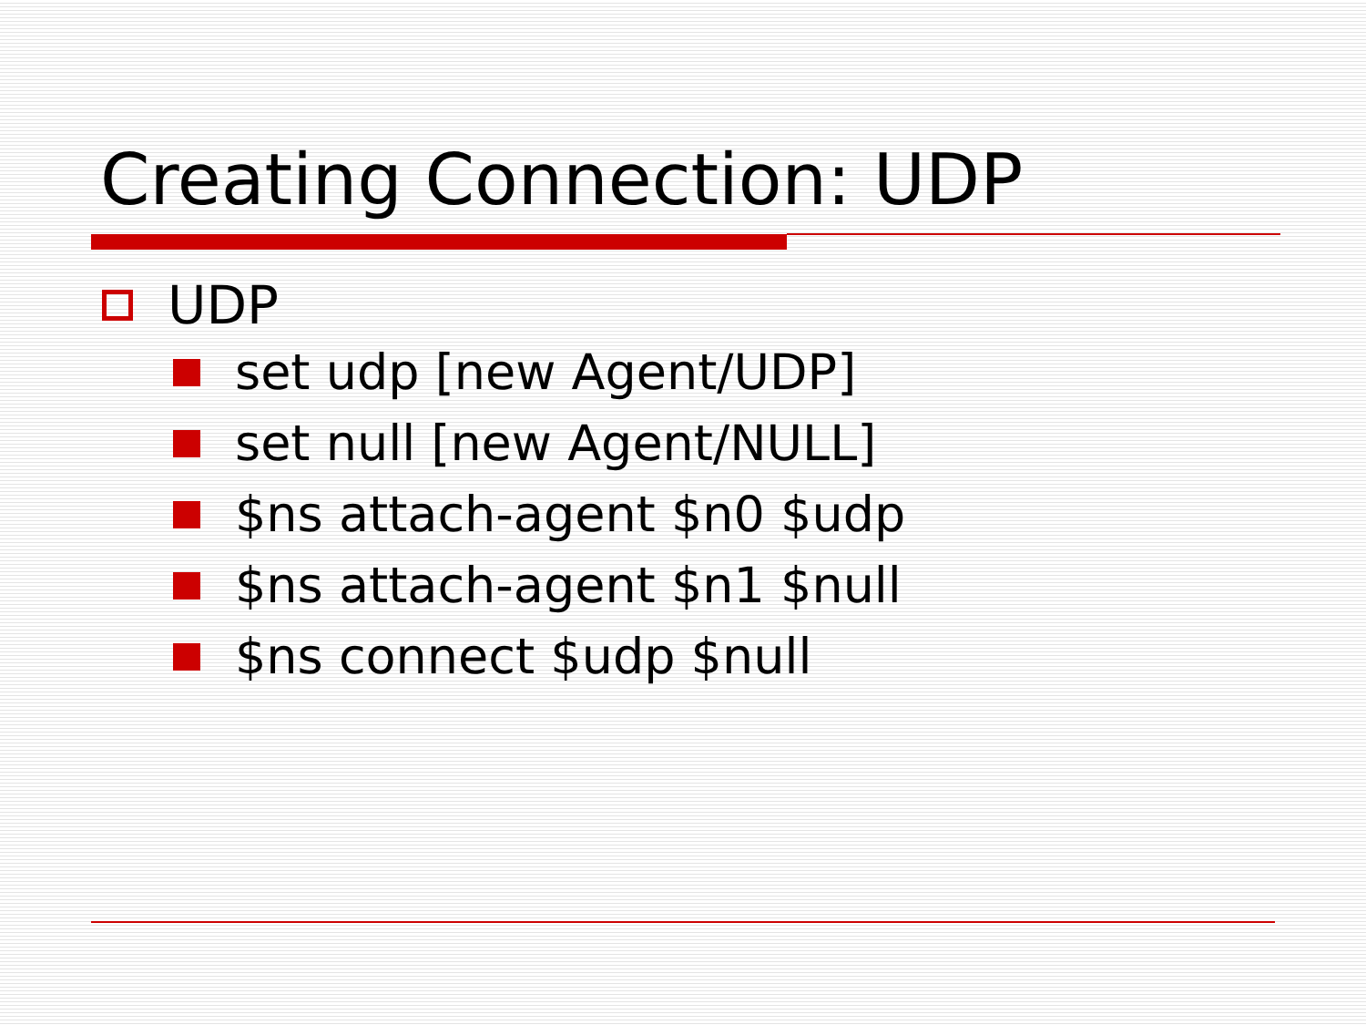Creating Connection: UDP
UDP
set udp [new Agent/UDP]
set null [new Agent/NULL]
$ns attach-agent $n0 $udp
$ns attach-agent $n1 $null
$ns connect $udp $null